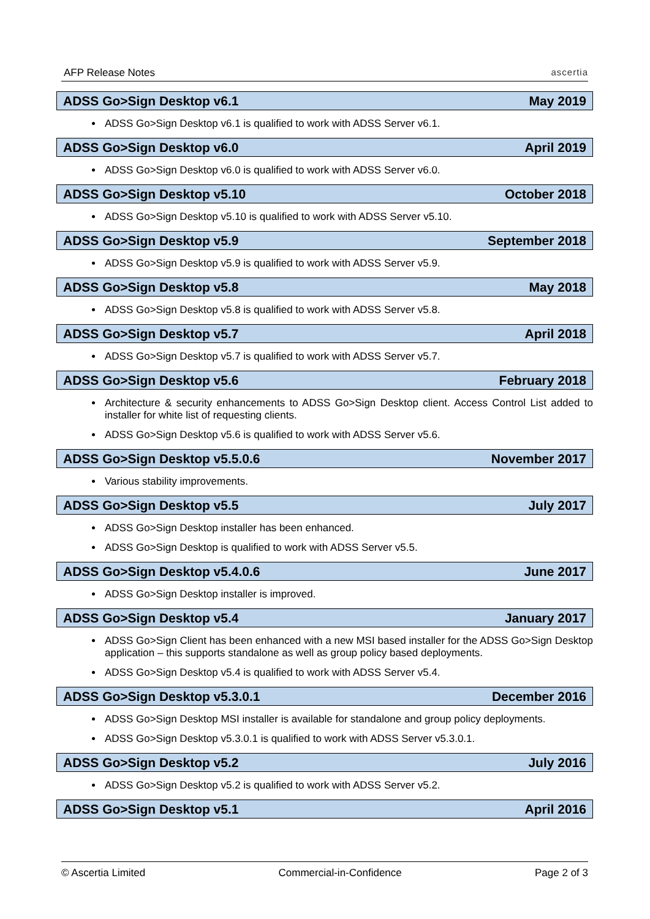AFP Release Notes
ascertia
ADSS Go>Sign Desktop v6.1 May 2019
ADSS Go>Sign Desktop v6.1 is qualified to work with ADSS Server v6.1.
ADSS Go>Sign Desktop v6.0 April 2019
ADSS Go>Sign Desktop v6.0 is qualified to work with ADSS Server v6.0.
ADSS Go>Sign Desktop v5.10 October 2018
ADSS Go>Sign Desktop v5.10 is qualified to work with ADSS Server v5.10.
ADSS Go>Sign Desktop v5.9 September 2018
ADSS Go>Sign Desktop v5.9 is qualified to work with ADSS Server v5.9.
ADSS Go>Sign Desktop v5.8 May 2018
ADSS Go>Sign Desktop v5.8 is qualified to work with ADSS Server v5.8.
ADSS Go>Sign Desktop v5.7 April 2018
ADSS Go>Sign Desktop v5.7 is qualified to work with ADSS Server v5.7.
ADSS Go>Sign Desktop v5.6 February 2018
Architecture & security enhancements to ADSS Go>Sign Desktop client. Access Control List added to installer for white list of requesting clients.
ADSS Go>Sign Desktop v5.6 is qualified to work with ADSS Server v5.6.
ADSS Go>Sign Desktop v5.5.0.6 November 2017
Various stability improvements.
ADSS Go>Sign Desktop v5.5 July 2017
ADSS Go>Sign Desktop installer has been enhanced.
ADSS Go>Sign Desktop is qualified to work with ADSS Server v5.5.
ADSS Go>Sign Desktop v5.4.0.6 June 2017
ADSS Go>Sign Desktop installer is improved.
ADSS Go>Sign Desktop v5.4 January 2017
ADSS Go>Sign Client has been enhanced with a new MSI based installer for the ADSS Go>Sign Desktop application – this supports standalone as well as group policy based deployments.
ADSS Go>Sign Desktop v5.4 is qualified to work with ADSS Server v5.4.
ADSS Go>Sign Desktop v5.3.0.1 December 2016
ADSS Go>Sign Desktop MSI installer is available for standalone and group policy deployments.
ADSS Go>Sign Desktop v5.3.0.1 is qualified to work with ADSS Server v5.3.0.1.
ADSS Go>Sign Desktop v5.2 July 2016
ADSS Go>Sign Desktop v5.2 is qualified to work with ADSS Server v5.2.
ADSS Go>Sign Desktop v5.1 April 2016
© Ascertia Limited Commercial-in-Confidence Page 2 of 3